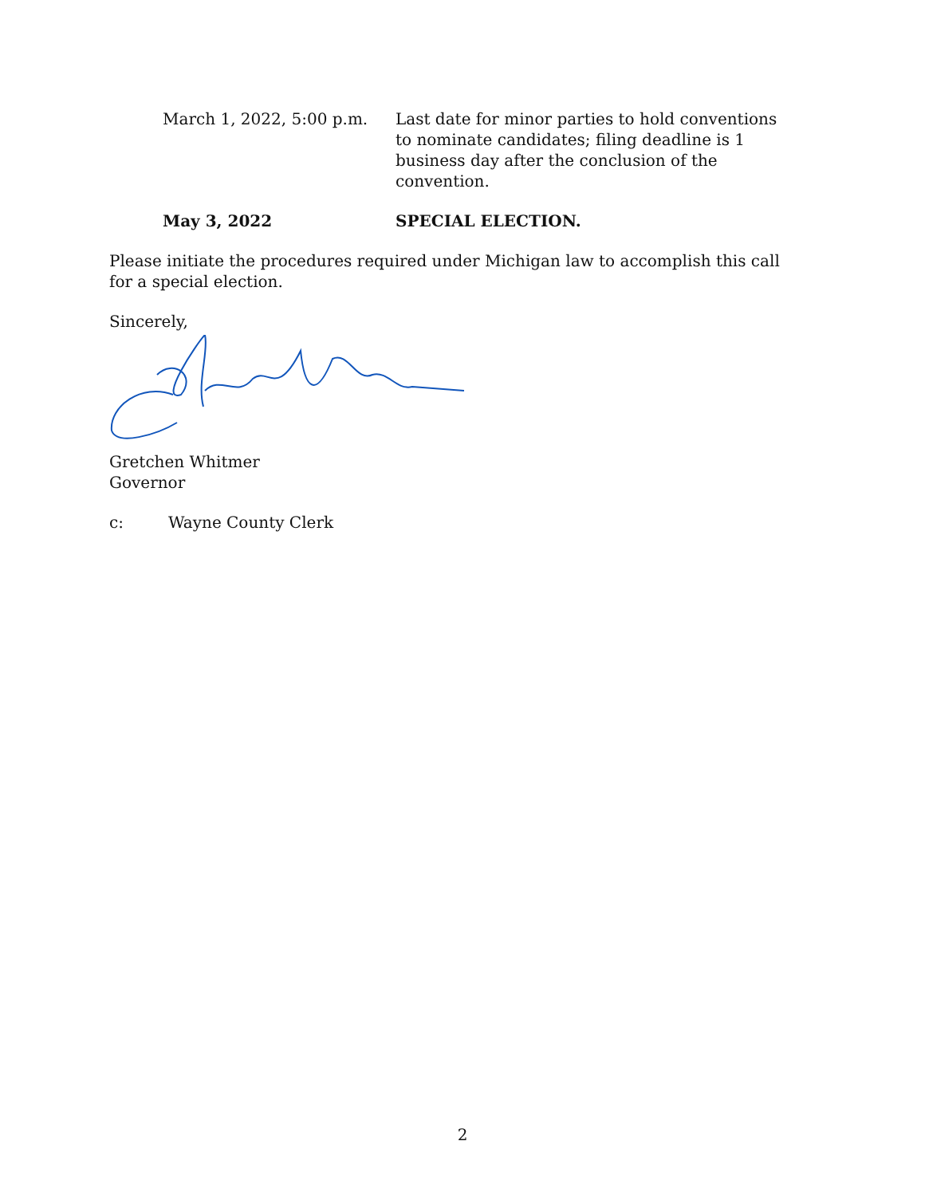| March 1, 2022, 5:00 p.m. | Last date for minor parties to hold conventions to nominate candidates; filing deadline is 1 business day after the conclusion of the convention. |
| May 3, 2022 | SPECIAL ELECTION. |
Please initiate the procedures required under Michigan law to accomplish this call for a special election.
Sincerely,
Gretchen Whitmer
Governor
c: Wayne County Clerk
2